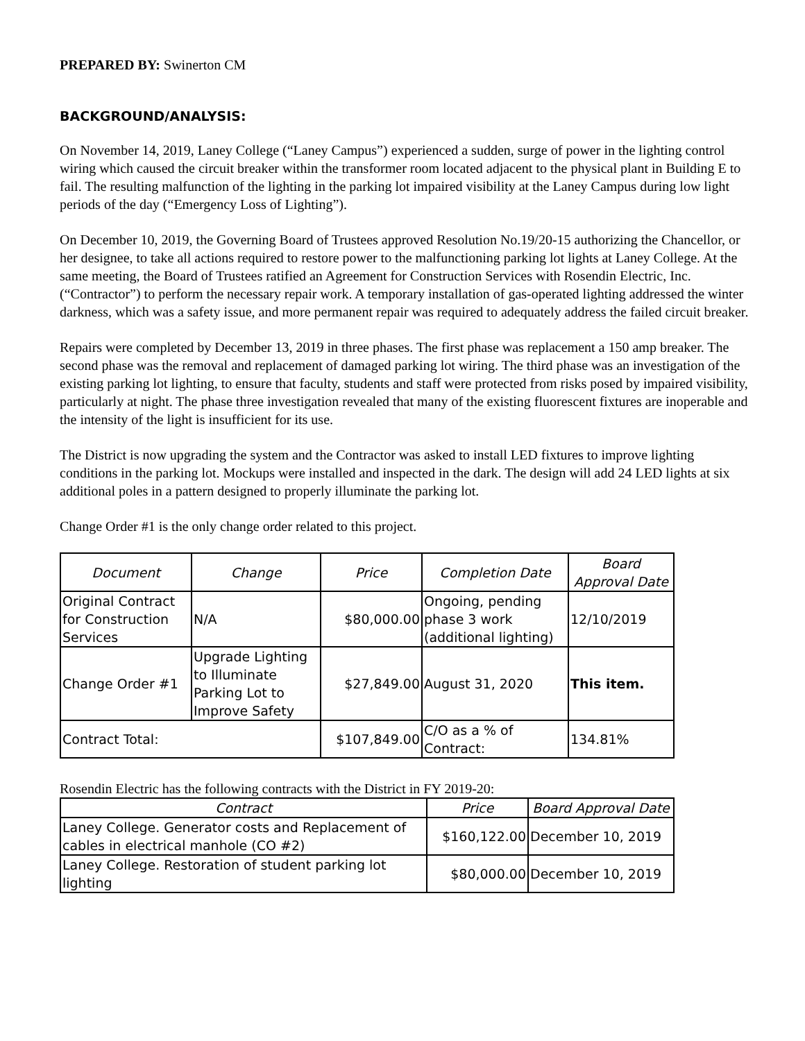PREPARED BY: Swinerton CM
BACKGROUND/ANALYSIS:
On November 14, 2019, Laney College (“Laney Campus”) experienced a sudden, surge of power in the lighting control wiring which caused the circuit breaker within the transformer room located adjacent to the physical plant in Building E to fail. The resulting malfunction of the lighting in the parking lot impaired visibility at the Laney Campus during low light periods of the day (“Emergency Loss of Lighting”).
On December 10, 2019, the Governing Board of Trustees approved Resolution No.19/20-15 authorizing the Chancellor, or her designee, to take all actions required to restore power to the malfunctioning parking lot lights at Laney College. At the same meeting, the Board of Trustees ratified an Agreement for Construction Services with Rosendin Electric, Inc. (“Contractor”) to perform the necessary repair work. A temporary installation of gas-operated lighting addressed the winter darkness, which was a safety issue, and more permanent repair was required to adequately address the failed circuit breaker.
Repairs were completed by December 13, 2019 in three phases. The first phase was replacement a 150 amp breaker. The second phase was the removal and replacement of damaged parking lot wiring. The third phase was an investigation of the existing parking lot lighting, to ensure that faculty, students and staff were protected from risks posed by impaired visibility, particularly at night. The phase three investigation revealed that many of the existing fluorescent fixtures are inoperable and the intensity of the light is insufficient for its use.
The District is now upgrading the system and the Contractor was asked to install LED fixtures to improve lighting conditions in the parking lot. Mockups were installed and inspected in the dark. The design will add 24 LED lights at six additional poles in a pattern designed to properly illuminate the parking lot.
Change Order #1 is the only change order related to this project.
| Document | Change | Price | Completion Date | Board Approval Date |
| --- | --- | --- | --- | --- |
| Original Contract for Construction Services | N/A | $80,000.00 | Ongoing, pending phase 3 work (additional lighting) | 12/10/2019 |
| Change Order #1 | Upgrade Lighting to Illuminate Parking Lot to Improve Safety | $27,849.00 | August 31, 2020 | This item. |
| Contract Total: | | $107,849.00 | C/O as a % of Contract: | 134.81% |
Rosendin Electric has the following contracts with the District in FY 2019-20:
| Contract | Price | Board Approval Date |
| --- | --- | --- |
| Laney College. Generator costs and Replacement of cables in electrical manhole (CO #2) | $160,122.00 | December 10, 2019 |
| Laney College. Restoration of student parking lot lighting | $80,000.00 | December 10, 2019 |